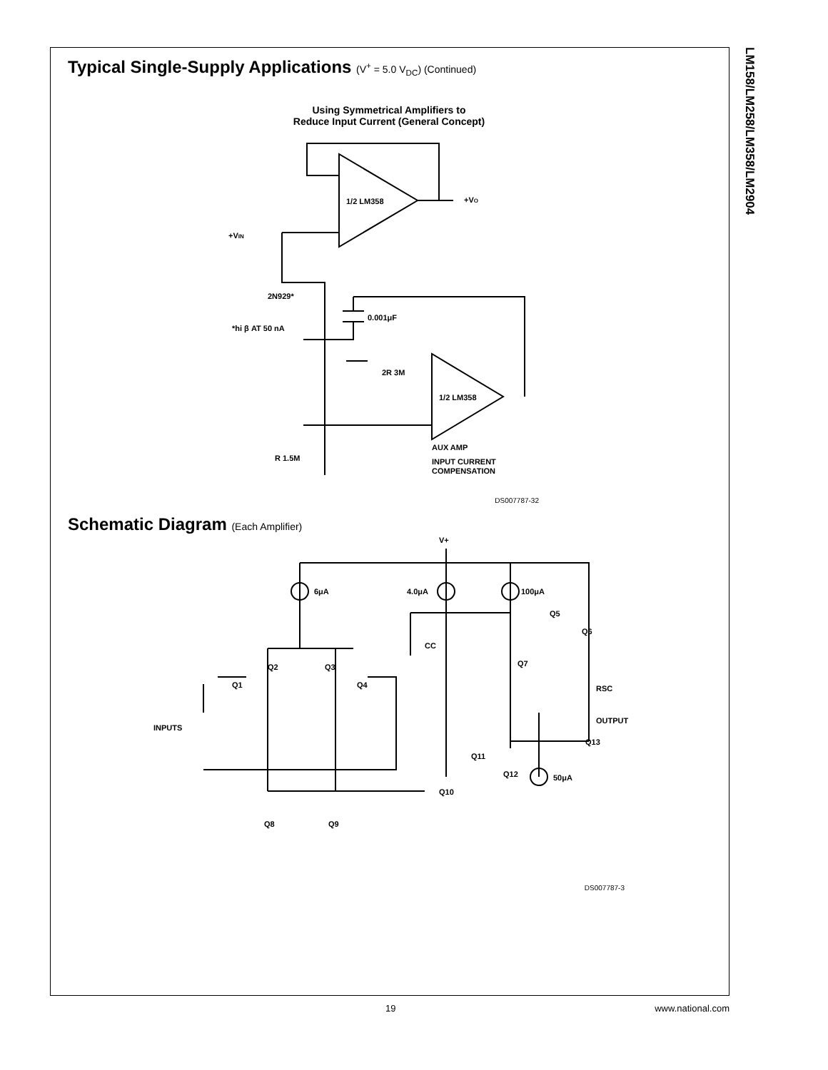LM158/LM258/LM358/LM2904
Typical Single-Supply Applications (V<sup>+</sup> = 5.0 V<sub>DC</sub>) (Continued)
Using Symmetrical Amplifiers to
Reduce Input Current (General Concept)
1/2 LM358
+VO
+VIN
2N929*
*hi β AT 50 nA
0.001μF
1/2 LM358
2R 3M
AUX AMP
INPUT CURRENT
COMPENSATION
R 1.5M
DS007787-32
Schematic Diagram (Each Amplifier)
V+
6μA
4.0μA
100μA
CC
Q5
Q6
Q7
RSC
OUTPUT
Q13
Q2
Q3
Q1
Q4
INPUTS
Q11
Q12
Q10
50μA
Q8
Q9
DS007787-3
19 www.national.com